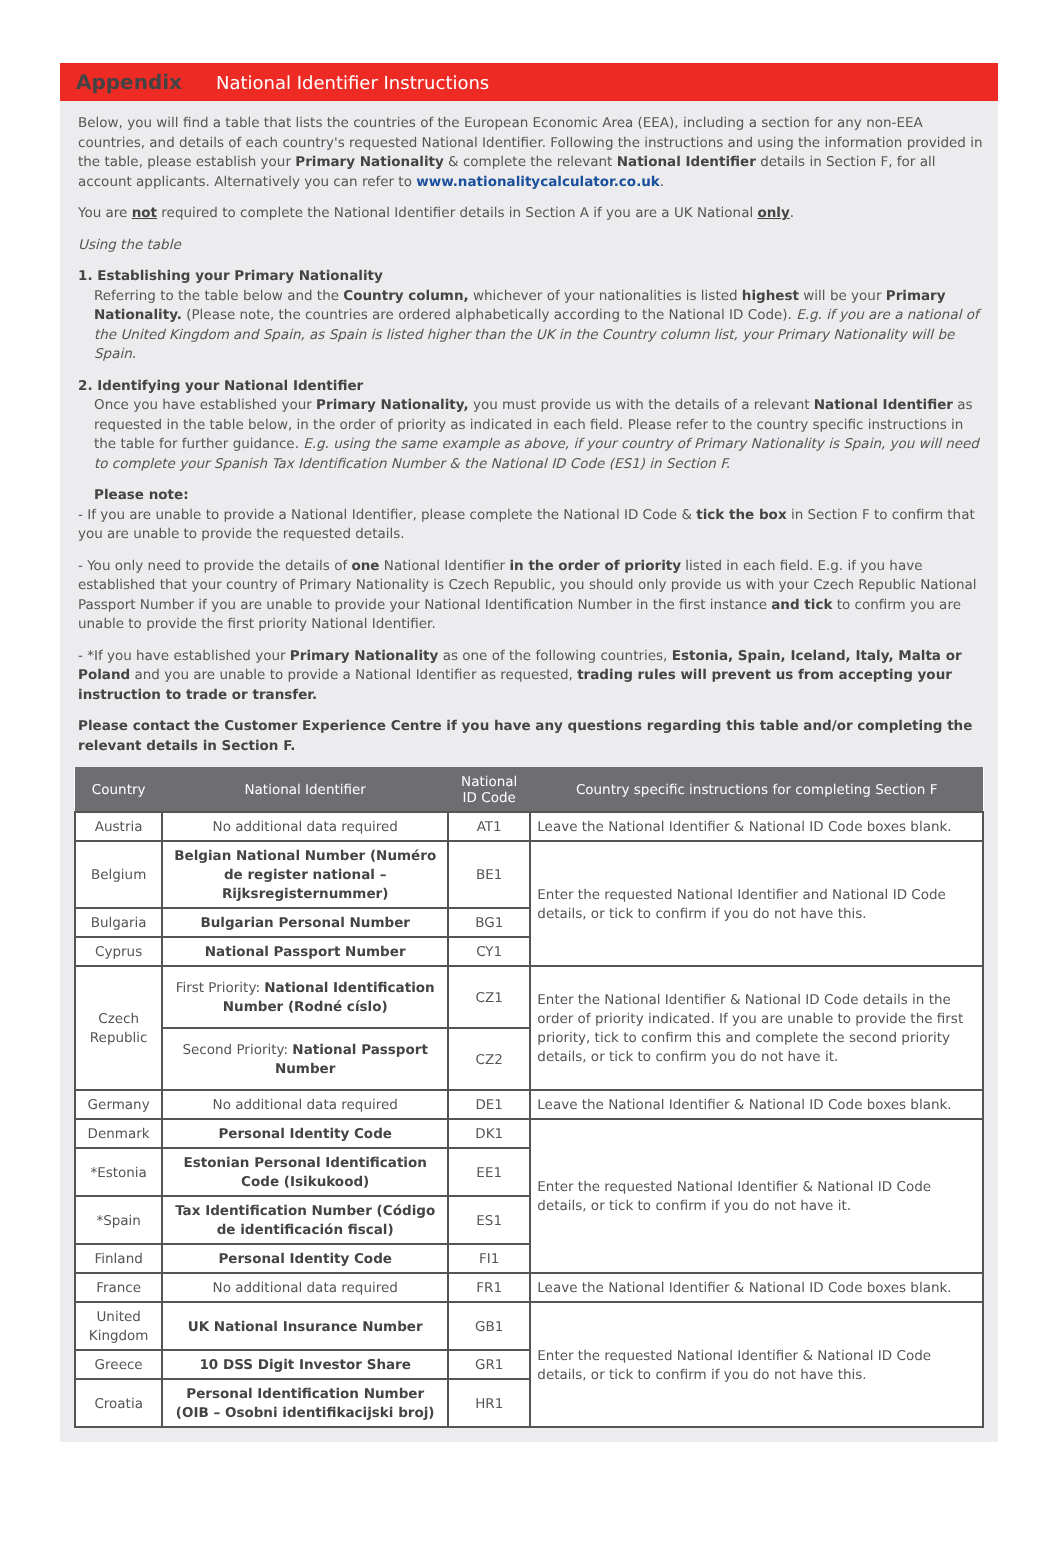Appendix National Identifier Instructions
Below, you will find a table that lists the countries of the European Economic Area (EEA), including a section for any non-EEA countries, and details of each country's requested National Identifier. Following the instructions and using the information provided in the table, please establish your Primary Nationality & complete the relevant National Identifier details in Section F, for all account applicants. Alternatively you can refer to www.nationalitycalculator.co.uk.
You are not required to complete the National Identifier details in Section A if you are a UK National only.
Using the table
1. Establishing your Primary Nationality
Referring to the table below and the Country column, whichever of your nationalities is listed highest will be your Primary Nationality. (Please note, the countries are ordered alphabetically according to the National ID Code). E.g. if you are a national of the United Kingdom and Spain, as Spain is listed higher than the UK in the Country column list, your Primary Nationality will be Spain.
2. Identifying your National Identifier
Once you have established your Primary Nationality, you must provide us with the details of a relevant National Identifier as requested in the table below, in the order of priority as indicated in each field. Please refer to the country specific instructions in the table for further guidance. E.g. using the same example as above, if your country of Primary Nationality is Spain, you will need to complete your Spanish Tax Identification Number & the National ID Code (ES1) in Section F.
Please note:
- If you are unable to provide a National Identifier, please complete the National ID Code & tick the box in Section F to confirm that you are unable to provide the requested details.
- You only need to provide the details of one National Identifier in the order of priority listed in each field. E.g. if you have established that your country of Primary Nationality is Czech Republic, you should only provide us with your Czech Republic National Passport Number if you are unable to provide your National Identification Number in the first instance and tick to confirm you are unable to provide the first priority National Identifier.
- *If you have established your Primary Nationality as one of the following countries, Estonia, Spain, Iceland, Italy, Malta or Poland and you are unable to provide a National Identifier as requested, trading rules will prevent us from accepting your instruction to trade or transfer.
Please contact the Customer Experience Centre if you have any questions regarding this table and/or completing the relevant details in Section F.
| Country | National Identifier | National ID Code | Country specific instructions for completing Section F |
| --- | --- | --- | --- |
| Austria | No additional data required | AT1 | Leave the National Identifier & National ID Code boxes blank. |
| Belgium | Belgian National Number (Numéro de register national – Rijksregisternummer) | BE1 | Enter the requested National Identifier and National ID Code details, or tick to confirm if you do not have this. |
| Bulgaria | Bulgarian Personal Number | BG1 | |
| Cyprus | National Passport Number | CY1 | |
| Czech Republic | First Priority: National Identification Number (Rodné císlo) | CZ1 | Enter the National Identifier & National ID Code details in the order of priority indicated. If you are unable to provide the first priority, tick to confirm this and complete the second priority details, or tick to confirm you do not have it. |
| | Second Priority: National Passport Number | CZ2 | |
| Germany | No additional data required | DE1 | Leave the National Identifier & National ID Code boxes blank. |
| Denmark | Personal Identity Code | DK1 | Enter the requested National Identifier & National ID Code details, or tick to confirm if you do not have it. |
| *Estonia | Estonian Personal Identification Code (Isikukood) | EE1 | |
| *Spain | Tax Identification Number (Código de identificación fiscal) | ES1 | |
| Finland | Personal Identity Code | FI1 | |
| France | No additional data required | FR1 | Leave the National Identifier & National ID Code boxes blank. |
| United Kingdom | UK National Insurance Number | GB1 | Enter the requested National Identifier & National ID Code details, or tick to confirm if you do not have this. |
| Greece | 10 DSS Digit Investor Share | GR1 | |
| Croatia | Personal Identification Number (OIB – Osobni identifikacijski broj) | HR1 | |